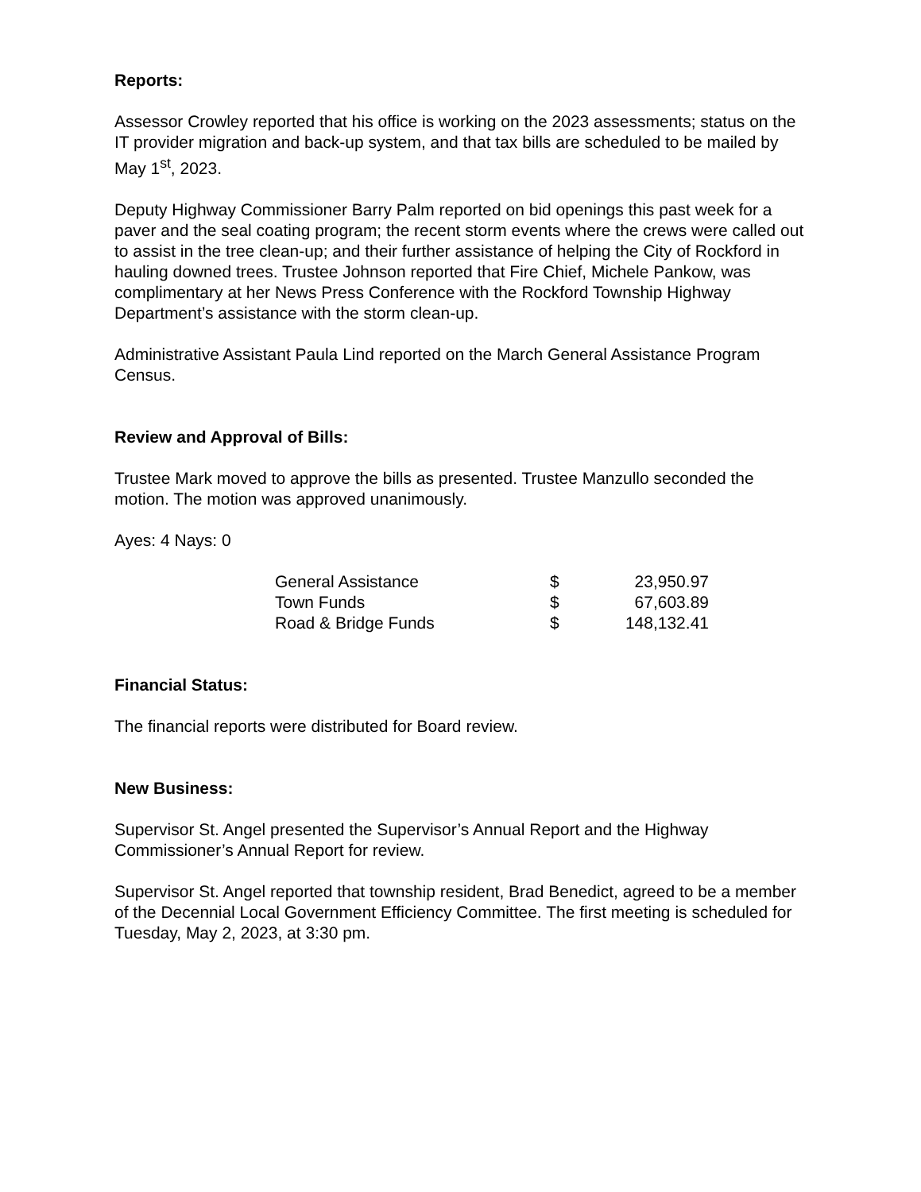Reports:
Assessor Crowley reported that his office is working on the 2023 assessments; status on the IT provider migration and back-up system, and that tax bills are scheduled to be mailed by May 1<sup>st</sup>, 2023.
Deputy Highway Commissioner Barry Palm reported on bid openings this past week for a paver and the seal coating program; the recent storm events where the crews were called out to assist in the tree clean-up; and their further assistance of helping the City of Rockford in hauling downed trees. Trustee Johnson reported that Fire Chief, Michele Pankow, was complimentary at her News Press Conference with the Rockford Township Highway Department’s assistance with the storm clean-up.
Administrative Assistant Paula Lind reported on the March General Assistance Program Census.
Review and Approval of Bills:
Trustee Mark moved to approve the bills as presented. Trustee Manzullo seconded the motion. The motion was approved unanimously.
Ayes: 4 Nays: 0
| General Assistance | $ | 23,950.97 |
| Town Funds | $ | 67,603.89 |
| Road & Bridge Funds | $ | 148,132.41 |
Financial Status:
The financial reports were distributed for Board review.
New Business:
Supervisor St. Angel presented the Supervisor’s Annual Report and the Highway Commissioner’s Annual Report for review.
Supervisor St. Angel reported that township resident, Brad Benedict, agreed to be a member of the Decennial Local Government Efficiency Committee. The first meeting is scheduled for Tuesday, May 2, 2023, at 3:30 pm.